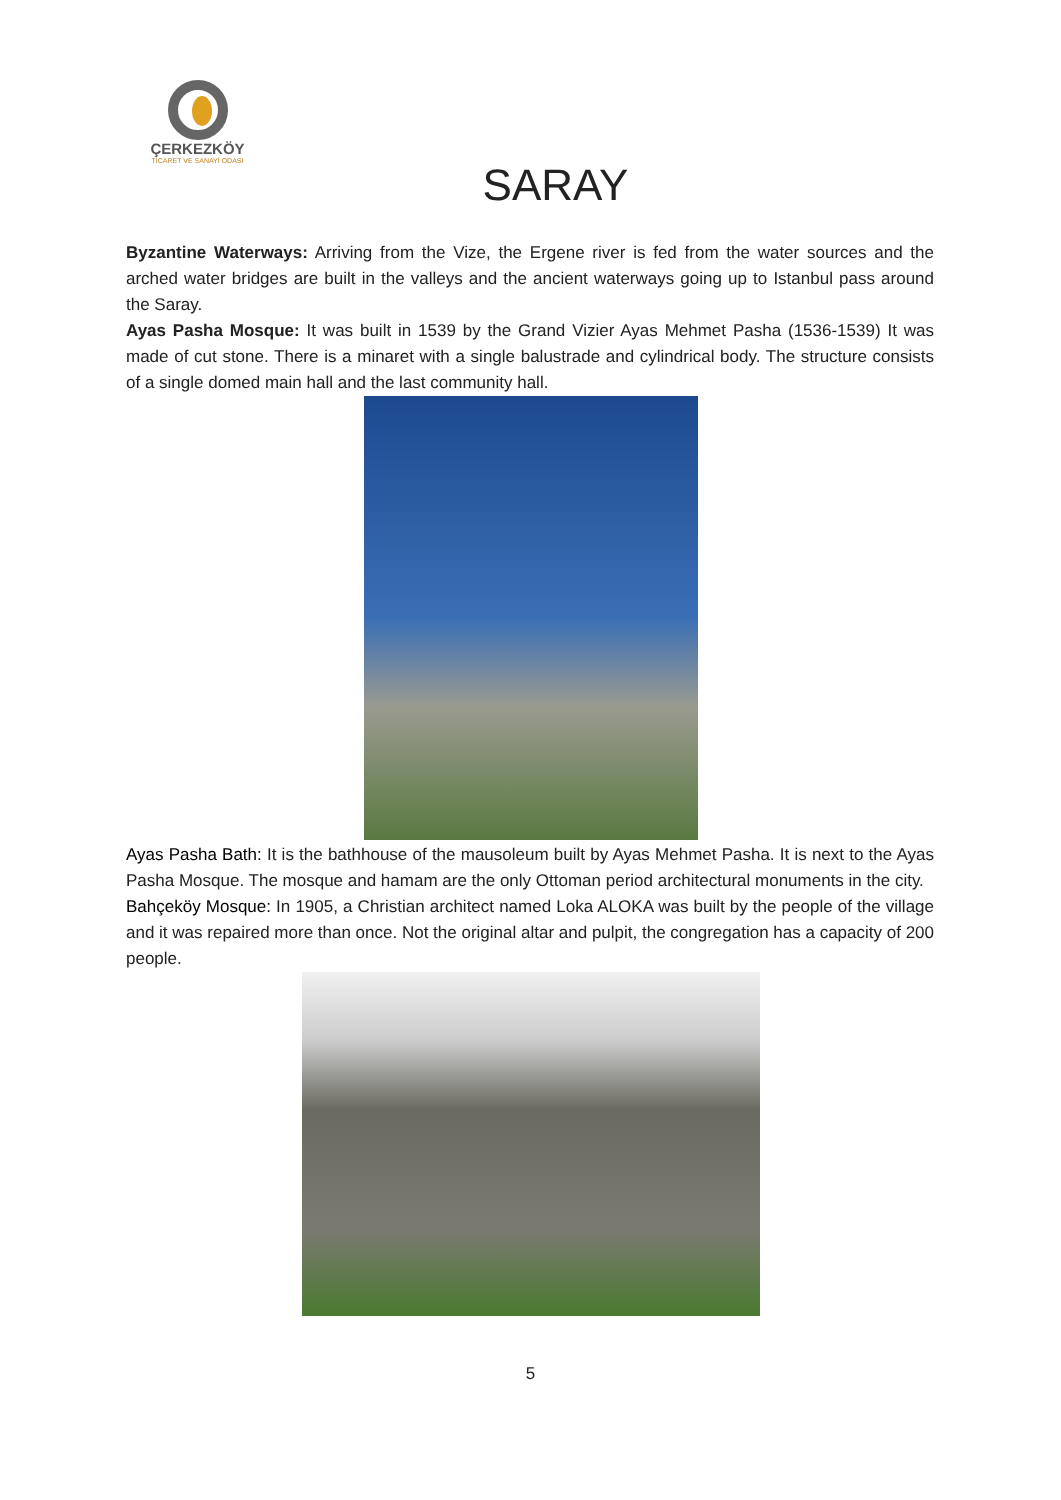ÇERKEZKÖY
TİCARET VE SANAYİ ODASI
SARAY
Byzantine Waterways: Arriving from the Vize, the Ergene river is fed from the water sources and the arched water bridges are built in the valleys and the ancient waterways going up to Istanbul pass around the Saray.
Ayas Pasha Mosque: It was built in 1539 by the Grand Vizier Ayas Mehmet Pasha (1536-1539) It was made of cut stone. There is a minaret with a single balustrade and cylindrical body. The structure consists of a single domed main hall and the last community hall.
Ayas Pasha Bath: It is the bathhouse of the mausoleum built by Ayas Mehmet Pasha. It is next to the Ayas Pasha Mosque. The mosque and hamam are the only Ottoman period architectural monuments in the city.
Bahçeköy Mosque: In 1905, a Christian architect named Loka ALOKA was built by the people of the village and it was repaired more than once. Not the original altar and pulpit, the congregation has a capacity of 200 people.
5